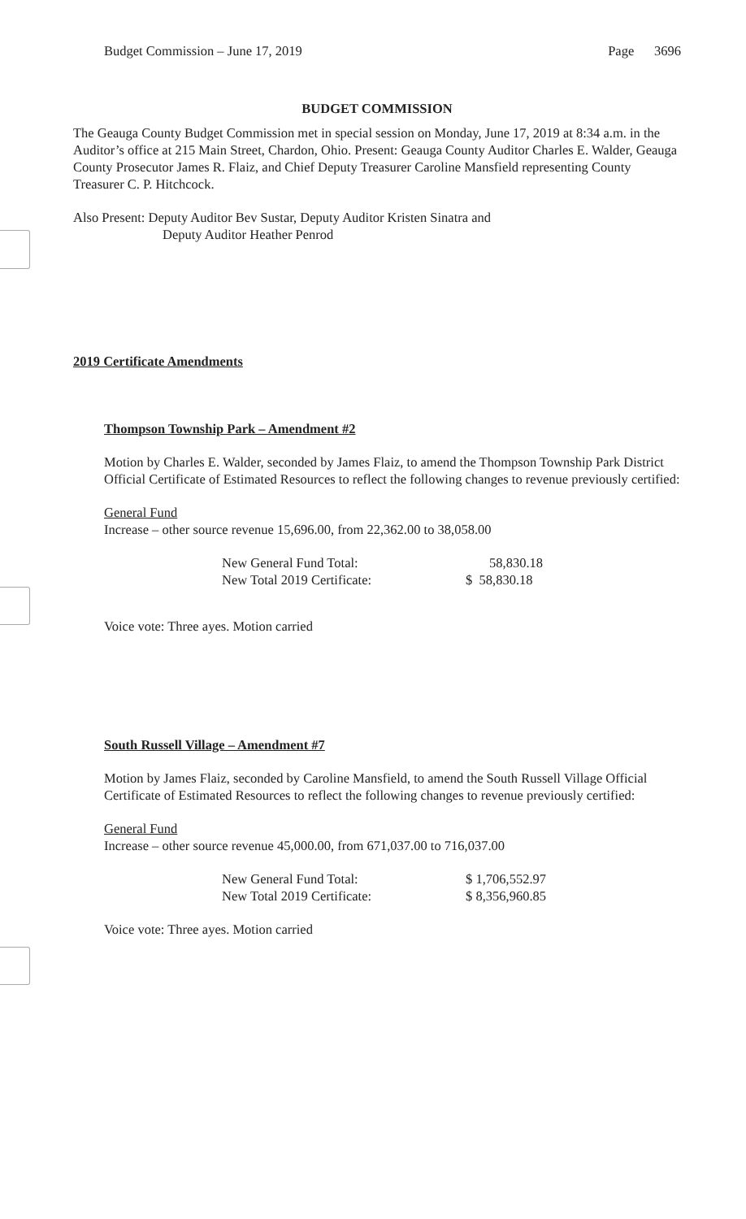Budget Commission – June 17, 2019 Page 3696
BUDGET COMMISSION
The Geauga County Budget Commission met in special session on Monday, June 17, 2019 at 8:34 a.m. in the Auditor’s office at 215 Main Street, Chardon, Ohio. Present: Geauga County Auditor Charles E. Walder, Geauga County Prosecutor James R. Flaiz, and Chief Deputy Treasurer Caroline Mansfield representing County Treasurer C. P. Hitchcock.
Also Present: Deputy Auditor Bev Sustar, Deputy Auditor Kristen Sinatra and
Deputy Auditor Heather Penrod
2019 Certificate Amendments
Thompson Township Park – Amendment #2
Motion by Charles E. Walder, seconded by James Flaiz, to amend the Thompson Township Park District Official Certificate of Estimated Resources to reflect the following changes to revenue previously certified:
General Fund
Increase – other source revenue 15,696.00, from 22,362.00 to 38,058.00
| New General Fund Total: | 58,830.18 |
| New Total 2019 Certificate: | $ 58,830.18 |
Voice vote: Three ayes. Motion carried
South Russell Village – Amendment #7
Motion by James Flaiz, seconded by Caroline Mansfield, to amend the South Russell Village Official Certificate of Estimated Resources to reflect the following changes to revenue previously certified:
General Fund
Increase – other source revenue 45,000.00, from 671,037.00 to 716,037.00
| New General Fund Total: | $ 1,706,552.97 |
| New Total 2019 Certificate: | $ 8,356,960.85 |
Voice vote: Three ayes. Motion carried